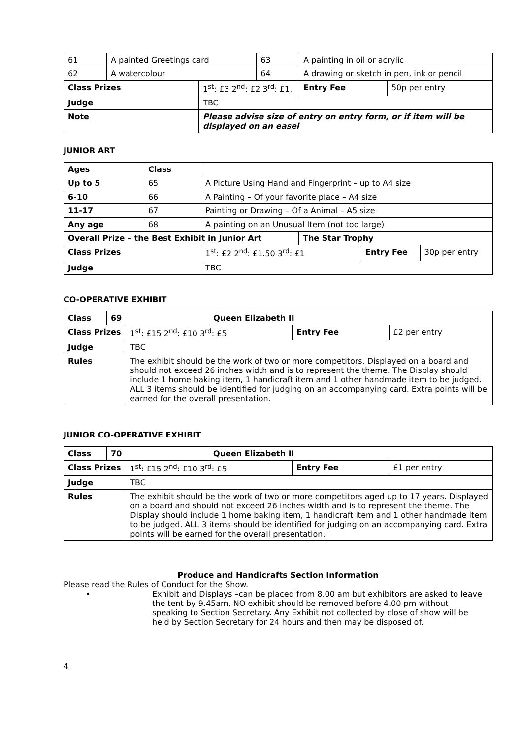| 61 | A painted Greetings card | | 63 | A painting in oil or acrylic | |
| 62 | A watercolour | | 64 | A drawing or sketch in pen, ink or pencil | |
| Class Prizes | | 1<sup>st</sup>: £3 2<sup>nd</sup>: £2 3<sup>rd</sup>: £1. | | Entry Fee | 50p per entry |
| Judge | | TBC | | | |
| Note | | Please advise size of entry on entry form, or if item will be displayed on an easel | | | |
JUNIOR ART
| Ages | Class | | | | |
| Up to 5 | 65 | A Picture Using Hand and Fingerprint – up to A4 size | | | |
| 6-10 | 66 | A Painting – Of your favorite place – A4 size | | | |
| 11-17 | 67 | Painting or Drawing – Of a Animal – A5 size | | | |
| Any age | 68 | A painting on an Unusual Item (not too large) | | | |
| Overall Prize – the Best Exhibit in Junior Art | | | The Star Trophy | | |
| Class Prizes | | 1<sup>st</sup>: £2 2<sup>nd</sup>: £1.50 3<sup>rd</sup>: £1 | | Entry Fee | 30p per entry |
| Judge | | TBC | | | |
CO-OPERATIVE EXHIBIT
| Class | 69 | | Queen Elizabeth II | | |
| --- | --- | --- | --- | --- | --- |
| Class Prizes | | 1<sup>st</sup>: £15 2<sup>nd</sup>: £10 3<sup>rd</sup>: £5 | | Entry Fee | £2 per entry |
| Judge | | TBC | | | |
| Rules | | The exhibit should be the work of two or more competitors. Displayed on a board and should not exceed 26 inches width and is to represent the theme. The Display should include 1 home baking item, 1 handicraft item and 1 other handmade item to be judged. ALL 3 items should be identified for judging on an accompanying card. Extra points will be earned for the overall presentation. | | | |
JUNIOR CO-OPERATIVE EXHIBIT
| Class | 70 | | Queen Elizabeth II | | |
| --- | --- | --- | --- | --- | --- |
| Class Prizes | | 1<sup>st</sup>: £15 2<sup>nd</sup>: £10 3<sup>rd</sup>: £5 | | Entry Fee | £1 per entry |
| Judge | | TBC | | | |
| Rules | | The exhibit should be the work of two or more competitors aged up to 17 years. Displayed on a board and should not exceed 26 inches width and is to represent the theme. The Display should include 1 home baking item, 1 handicraft item and 1 other handmade item to be judged. ALL 3 items should be identified for judging on an accompanying card. Extra points will be earned for the overall presentation. | | | |
Produce and Handicrafts Section Information
Please read the Rules of Conduct for the Show.
• Exhibit and Displays –can be placed from 8.00 am but exhibitors are asked to leave the tent by 9.45am. NO exhibit should be removed before 4.00 pm without speaking to Section Secretary. Any Exhibit not collected by close of show will be held by Section Secretary for 24 hours and then may be disposed of.
4